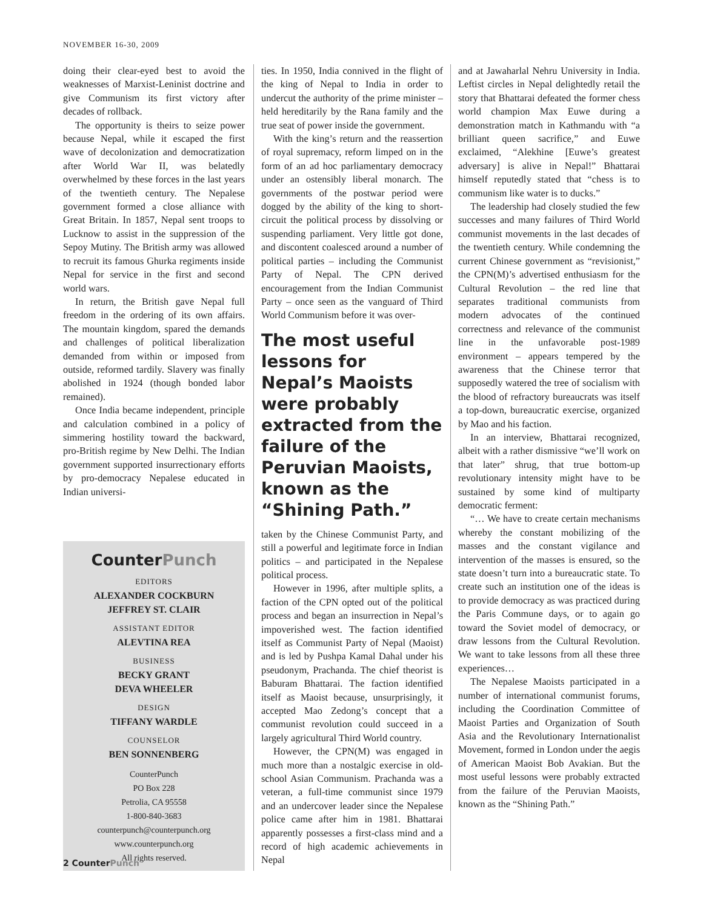NOVEMBER 16-30, 2009
doing their clear-eyed best to avoid the weaknesses of Marxist-Leninist doctrine and give Communism its first victory after decades of rollback.
The opportunity is theirs to seize power because Nepal, while it escaped the first wave of decolonization and democratization after World War II, was belatedly overwhelmed by these forces in the last years of the twentieth century. The Nepalese government formed a close alliance with Great Britain. In 1857, Nepal sent troops to Lucknow to assist in the suppression of the Sepoy Mutiny. The British army was allowed to recruit its famous Ghurka regiments inside Nepal for service in the first and second world wars.
In return, the British gave Nepal full freedom in the ordering of its own affairs. The mountain kingdom, spared the demands and challenges of political liberalization demanded from within or imposed from outside, reformed tardily. Slavery was finally abolished in 1924 (though bonded labor remained).
Once India became independent, principle and calculation combined in a policy of simmering hostility toward the backward, pro-British regime by New Delhi. The Indian government supported insurrectionary efforts by pro-democracy Nepalese educated in Indian universi-
CounterPunch
EDITORS
ALEXANDER COCKBURN
JEFFREY ST. CLAIR
ASSISTANT EDITOR
ALEVTINA REA
BUSINESS
BECKY GRANT
DEVA WHEELER
DESIGN
TIFFANY WARDLE
COUNSELOR
BEN SONNENBERG
CounterPunch
PO Box 228
Petrolia, CA 95558
1-800-840-3683
counterpunch@counterpunch.org
www.counterpunch.org
All rights reserved.
ties. In 1950, India connived in the flight of the king of Nepal to India in order to undercut the authority of the prime minister – held hereditarily by the Rana family and the true seat of power inside the government.
With the king’s return and the reassertion of royal supremacy, reform limped on in the form of an ad hoc parliamentary democracy under an ostensibly liberal monarch. The governments of the postwar period were dogged by the ability of the king to short-circuit the political process by dissolving or suspending parliament. Very little got done, and discontent coalesced around a number of political parties – including the Communist Party of Nepal. The CPN derived encouragement from the Indian Communist Party – once seen as the vanguard of Third World Communism before it was over-
The most useful lessons for Nepal’s Maoists were probably extracted from the failure of the Peruvian Maoists, known as the “Shining Path.”
taken by the Chinese Communist Party, and still a powerful and legitimate force in Indian politics – and participated in the Nepalese political process.
However in 1996, after multiple splits, a faction of the CPN opted out of the political process and began an insurrection in Nepal’s impoverished west. The faction identified itself as Communist Party of Nepal (Maoist) and is led by Pushpa Kamal Dahal under his pseudonym, Prachanda. The chief theorist is Baburam Bhattarai. The faction identified itself as Maoist because, unsurprisingly, it accepted Mao Zedong’s concept that a communist revolution could succeed in a largely agricultural Third World country.
However, the CPN(M) was engaged in much more than a nostalgic exercise in old-school Asian Communism. Prachanda was a veteran, a full-time communist since 1979 and an undercover leader since the Nepalese police came after him in 1981. Bhattarai apparently possesses a first-class mind and a record of high academic achievements in Nepal
and at Jawaharlal Nehru University in India. Leftist circles in Nepal delightedly retail the story that Bhattarai defeated the former chess world champion Max Euwe during a demonstration match in Kathmandu with “a brilliant queen sacrifice,” and Euwe exclaimed, “Alekhine [Euwe’s greatest adversary] is alive in Nepal!” Bhattarai himself reputedly stated that “chess is to communism like water is to ducks.”
The leadership had closely studied the few successes and many failures of Third World communist movements in the last decades of the twentieth century. While condemning the current Chinese government as “revisionist,” the CPN(M)’s advertised enthusiasm for the Cultural Revolution – the red line that separates traditional communists from modern advocates of the continued correctness and relevance of the communist line in the unfavorable post-1989 environment – appears tempered by the awareness that the Chinese terror that supposedly watered the tree of socialism with the blood of refractory bureaucrats was itself a top-down, bureaucratic exercise, organized by Mao and his faction.
In an interview, Bhattarai recognized, albeit with a rather dismissive “we’ll work on that later” shrug, that true bottom-up revolutionary intensity might have to be sustained by some kind of multiparty democratic ferment:
“… We have to create certain mechanisms whereby the constant mobilizing of the masses and the constant vigilance and intervention of the masses is ensured, so the state doesn’t turn into a bureaucratic state. To create such an institution one of the ideas is to provide democracy as was practiced during the Paris Commune days, or to again go toward the Soviet model of democracy, or draw lessons from the Cultural Revolution. We want to take lessons from all these three experiences…
The Nepalese Maoists participated in a number of international communist forums, including the Coordination Committee of Maoist Parties and Organization of South Asia and the Revolutionary Internationalist Movement, formed in London under the aegis of American Maoist Bob Avakian. But the most useful lessons were probably extracted from the failure of the Peruvian Maoists, known as the “Shining Path.”
2 CounterPunch